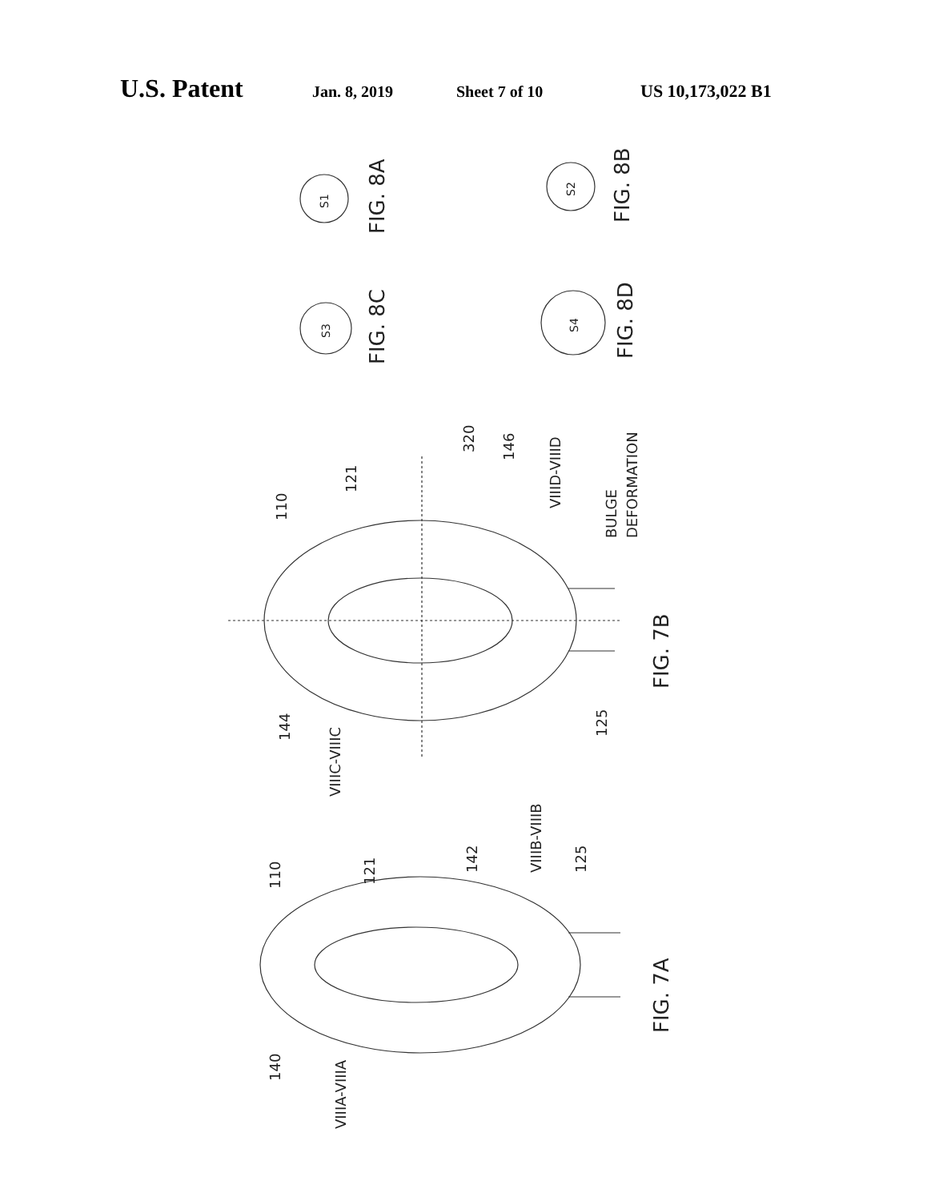U.S. Patent Jan. 8, 2019 Sheet 7 of 10 US 10,173,022 B1
FIG. 8A
S1
FIG. 8B
S2
FIG. 8C
S3
FIG. 8D
S4
110
121
320
146
VIIID-VIIID
BULGE
DEFORMATION
144
VIIIC-VIIIC
125
FIG. 7B
110
121
142
VIIIB-VIIIB
125
FIG. 7A
140
VIIIA-VIIIA